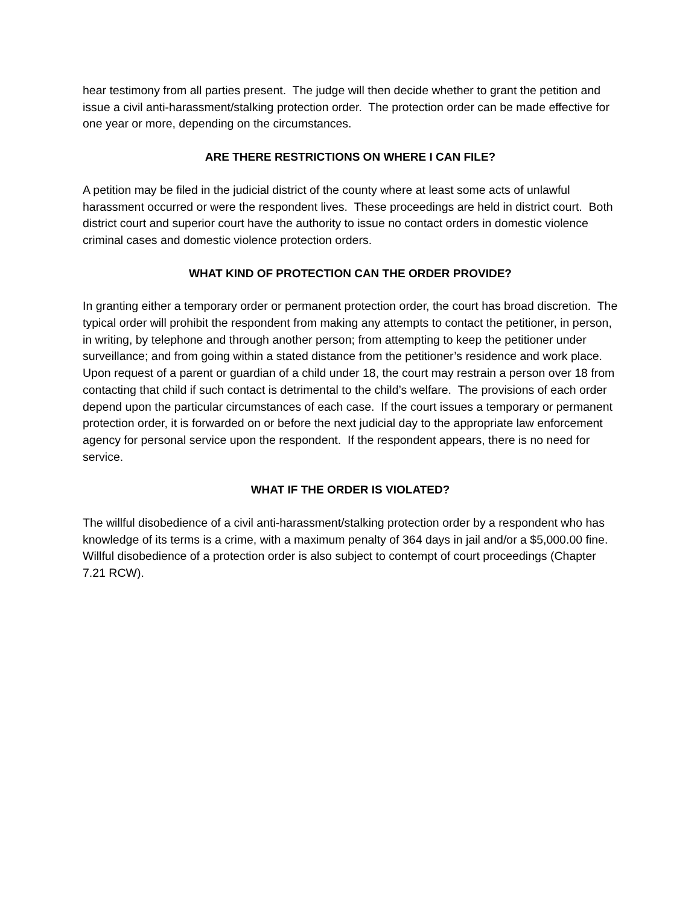hear testimony from all parties present. The judge will then decide whether to grant the petition and issue a civil anti-harassment/stalking protection order. The protection order can be made effective for one year or more, depending on the circumstances.
ARE THERE RESTRICTIONS ON WHERE I CAN FILE?
A petition may be filed in the judicial district of the county where at least some acts of unlawful harassment occurred or were the respondent lives. These proceedings are held in district court. Both district court and superior court have the authority to issue no contact orders in domestic violence criminal cases and domestic violence protection orders.
WHAT KIND OF PROTECTION CAN THE ORDER PROVIDE?
In granting either a temporary order or permanent protection order, the court has broad discretion. The typical order will prohibit the respondent from making any attempts to contact the petitioner, in person, in writing, by telephone and through another person; from attempting to keep the petitioner under surveillance; and from going within a stated distance from the petitioner’s residence and work place. Upon request of a parent or guardian of a child under 18, the court may restrain a person over 18 from contacting that child if such contact is detrimental to the child’s welfare. The provisions of each order depend upon the particular circumstances of each case. If the court issues a temporary or permanent protection order, it is forwarded on or before the next judicial day to the appropriate law enforcement agency for personal service upon the respondent. If the respondent appears, there is no need for service.
WHAT IF THE ORDER IS VIOLATED?
The willful disobedience of a civil anti-harassment/stalking protection order by a respondent who has knowledge of its terms is a crime, with a maximum penalty of 364 days in jail and/or a $5,000.00 fine. Willful disobedience of a protection order is also subject to contempt of court proceedings (Chapter 7.21 RCW).